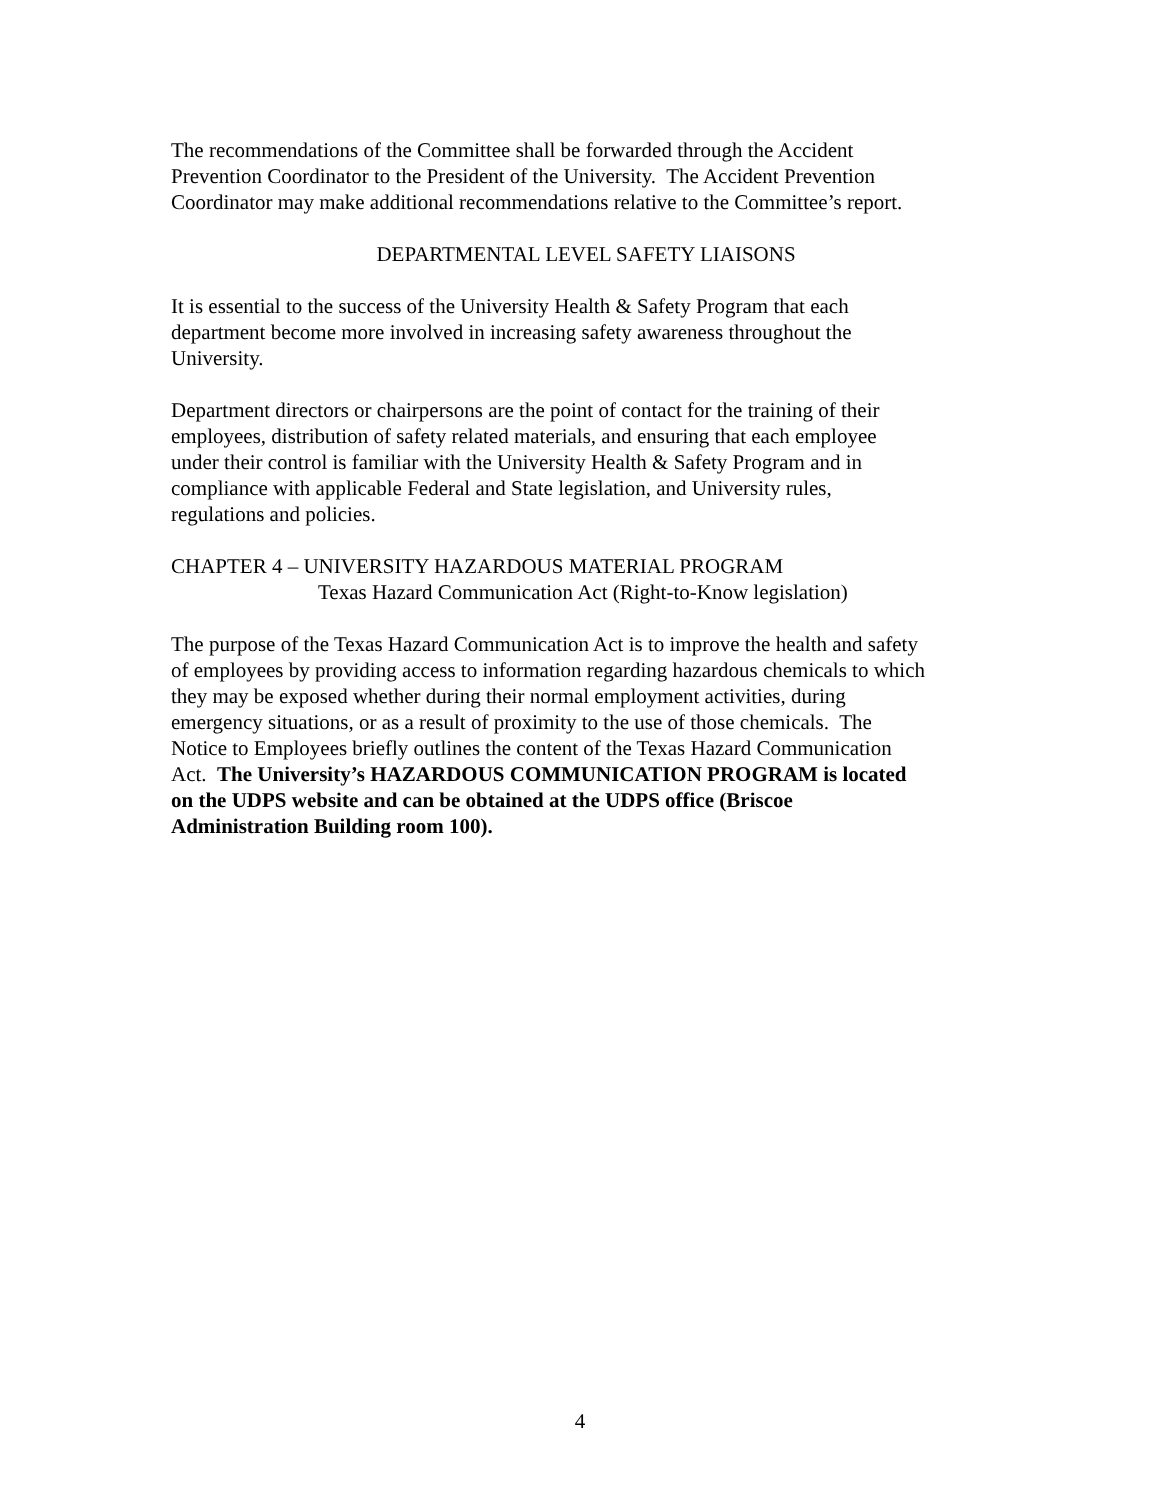The recommendations of the Committee shall be forwarded through the Accident
Prevention Coordinator to the President of the University. The Accident Prevention
Coordinator may make additional recommendations relative to the Committee’s report.
DEPARTMENTAL LEVEL SAFETY LIAISONS
It is essential to the success of the University Health & Safety Program that each
department become more involved in increasing safety awareness throughout the
University.
Department directors or chairpersons are the point of contact for the training of their
employees, distribution of safety related materials, and ensuring that each employee
under their control is familiar with the University Health & Safety Program and in
compliance with applicable Federal and State legislation, and University rules,
regulations and policies.
CHAPTER 4 – UNIVERSITY HAZARDOUS MATERIAL PROGRAM
Texas Hazard Communication Act (Right-to-Know legislation)
The purpose of the Texas Hazard Communication Act is to improve the health and safety
of employees by providing access to information regarding hazardous chemicals to which
they may be exposed whether during their normal employment activities, during
emergency situations, or as a result of proximity to the use of those chemicals. The
Notice to Employees briefly outlines the content of the Texas Hazard Communication
Act. The University’s HAZARDOUS COMMUNICATION PROGRAM is located
on the UDPS website and can be obtained at the UDPS office (Briscoe
Administration Building room 100).
4